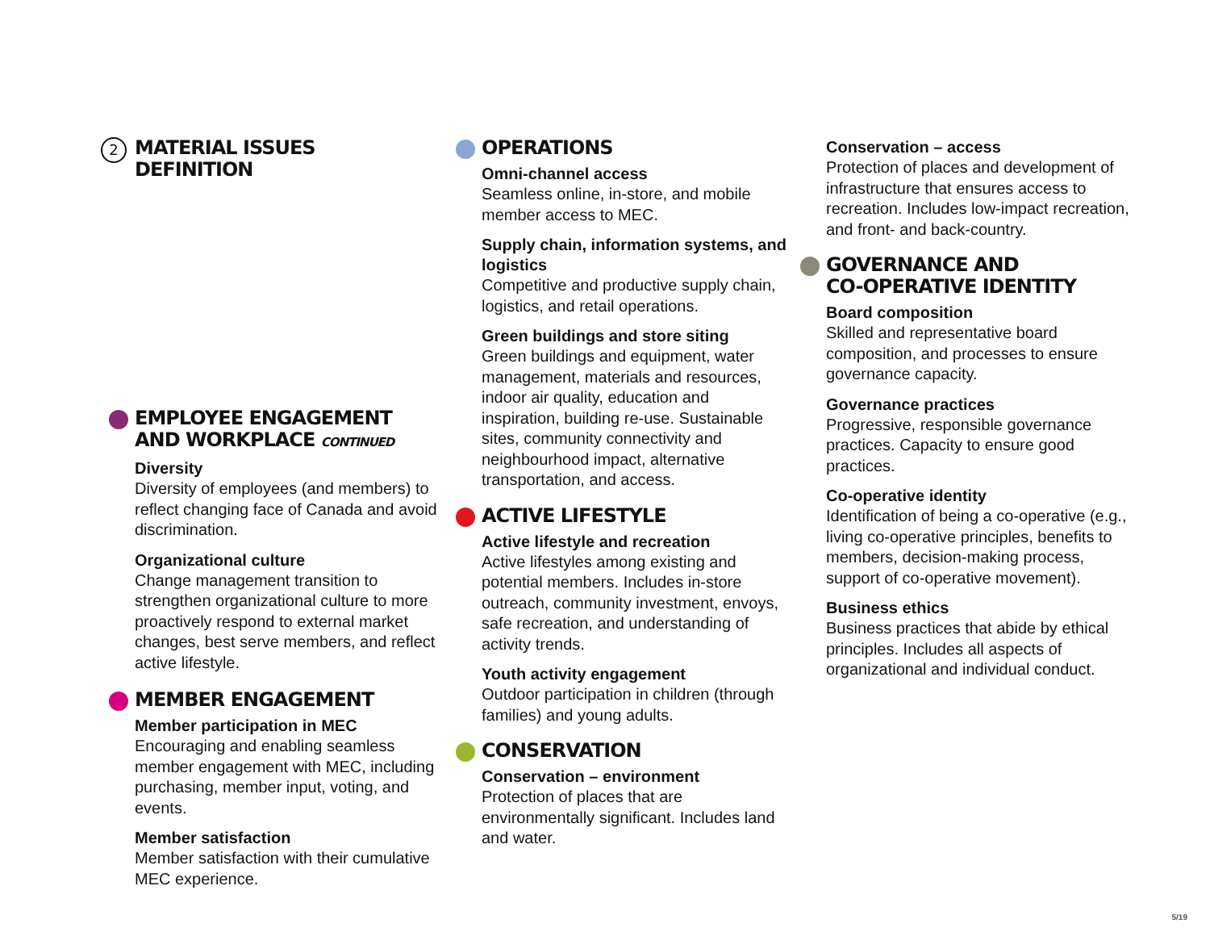2 MATERIAL ISSUES
DEFINITION
EMPLOYEE ENGAGEMENT
AND WORKPLACE CONTINUED
Diversity
Diversity of employees (and members) to reflect changing face of Canada and avoid discrimination.
Organizational culture
Change management transition to strengthen organizational culture to more proactively respond to external market changes, best serve members, and reflect active lifestyle.
MEMBER ENGAGEMENT
Member participation in MEC
Encouraging and enabling seamless member engagement with MEC, including purchasing, member input, voting, and events.
Member satisfaction
Member satisfaction with their cumulative MEC experience.
OPERATIONS
Omni-channel access
Seamless online, in-store, and mobile member access to MEC.
Supply chain, information systems, and logistics
Competitive and productive supply chain, logistics, and retail operations.
Green buildings and store siting
Green buildings and equipment, water management, materials and resources, indoor air quality, education and inspiration, building re-use. Sustainable sites, community connectivity and neighbourhood impact, alternative transportation, and access.
ACTIVE LIFESTYLE
Active lifestyle and recreation
Active lifestyles among existing and potential members. Includes in-store outreach, community investment, envoys, safe recreation, and understanding of activity trends.
Youth activity engagement
Outdoor participation in children (through families) and young adults.
CONSERVATION
Conservation – environment
Protection of places that are environmentally significant. Includes land and water.
Conservation – access
Protection of places and development of infrastructure that ensures access to recreation. Includes low-impact recreation, and front- and back-country.
GOVERNANCE AND
CO-OPERATIVE IDENTITY
Board composition
Skilled and representative board composition, and processes to ensure governance capacity.
Governance practices
Progressive, responsible governance practices. Capacity to ensure good practices.
Co-operative identity
Identification of being a co-operative (e.g., living co-operative principles, benefits to members, decision-making process, support of co-operative movement).
Business ethics
Business practices that abide by ethical principles. Includes all aspects of organizational and individual conduct.
5/19